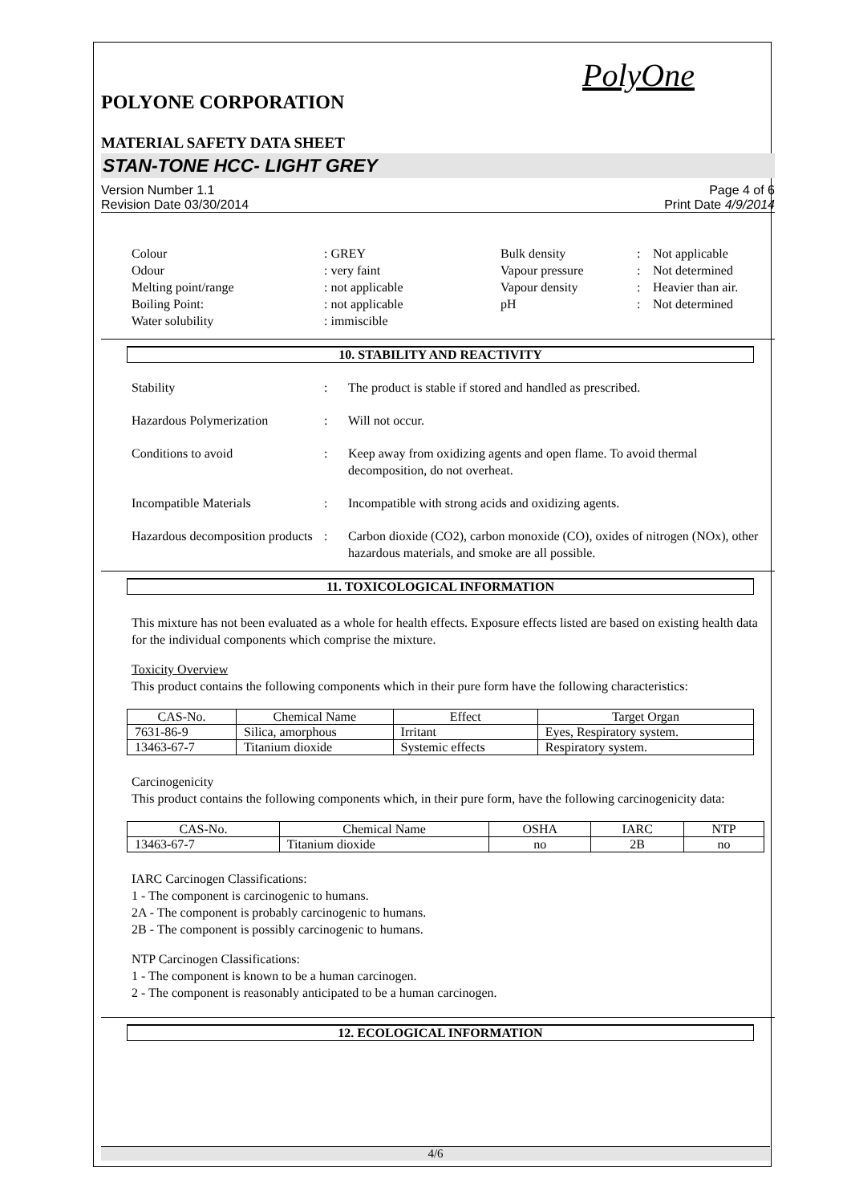PolyOne
POLYONE CORPORATION
MATERIAL SAFETY DATA SHEET
STAN-TONE HCC- LIGHT GREY
Version Number 1.1
Revision Date 03/30/2014
Page 4 of 6
Print Date 4/9/2014
Colour
: GREY
Bulk density
:
Not applicable
Odour
: very faint
Vapour pressure
:
Not determined
Melting point/range
: not applicable
Vapour density
:
Heavier than air.
Boiling Point:
: not applicable
pH
:
Not determined
Water solubility
: immiscible
10. STABILITY AND REACTIVITY
Stability
:
The product is stable if stored and handled as prescribed.
Hazardous Polymerization
:
Will not occur.
Conditions to avoid
:
Keep away from oxidizing agents and open flame. To avoid thermal decomposition, do not overheat.
Incompatible Materials
:
Incompatible with strong acids and oxidizing agents.
Hazardous decomposition products
:
Carbon dioxide (CO2), carbon monoxide (CO), oxides of nitrogen (NOx), other hazardous materials, and smoke are all possible.
11. TOXICOLOGICAL INFORMATION
This mixture has not been evaluated as a whole for health effects. Exposure effects listed are based on existing health data for the individual components which comprise the mixture.
Toxicity Overview
This product contains the following components which in their pure form have the following characteristics:
| CAS-No. | Chemical Name | Effect | Target Organ |
| --- | --- | --- | --- |
| 7631-86-9 | Silica, amorphous | Irritant | Eyes, Respiratory system. |
| 13463-67-7 | Titanium dioxide | Systemic effects | Respiratory system. |
Carcinogenicity
This product contains the following components which, in their pure form, have the following carcinogenicity data:
| CAS-No. | Chemical Name | OSHA | IARC | NTP |
| --- | --- | --- | --- | --- |
| 13463-67-7 | Titanium dioxide | no | 2B | no |
IARC Carcinogen Classifications:
1 - The component is carcinogenic to humans.
2A - The component is probably carcinogenic to humans.
2B - The component is possibly carcinogenic to humans.
NTP Carcinogen Classifications:
1 - The component is known to be a human carcinogen.
2 - The component is reasonably anticipated to be a human carcinogen.
12. ECOLOGICAL INFORMATION
4/6